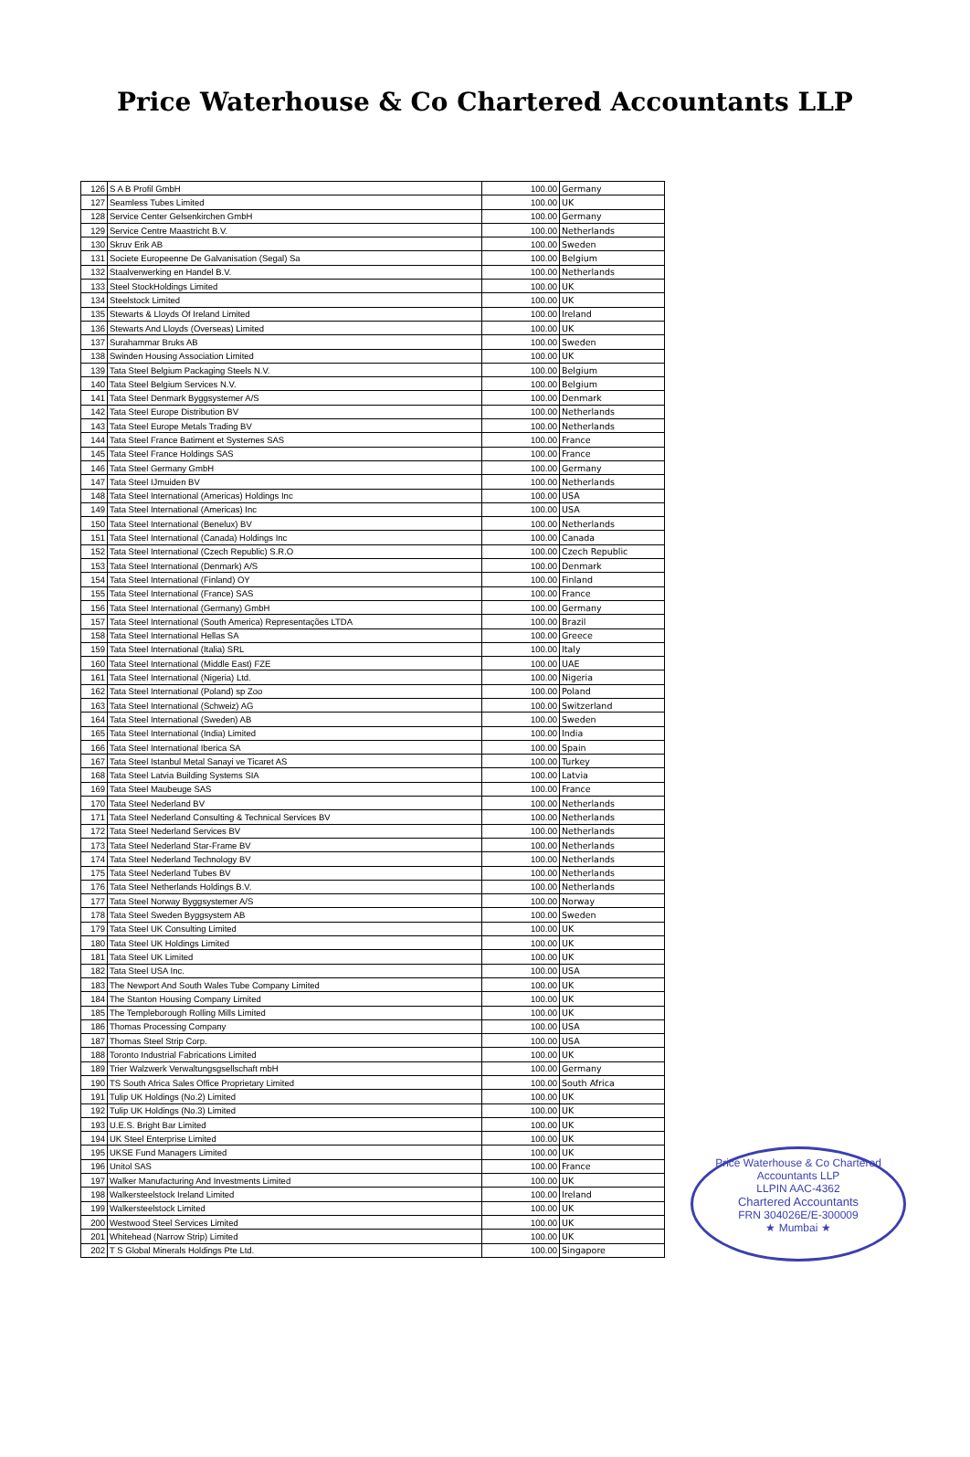Price Waterhouse & Co Chartered Accountants LLP
| 126 | S A B Profil GmbH | 100.00 | Germany |
| 127 | Seamless Tubes Limited | 100.00 | UK |
| 128 | Service Center Gelsenkirchen GmbH | 100.00 | Germany |
| 129 | Service Centre Maastricht B.V. | 100.00 | Netherlands |
| 130 | Skruv Erik AB | 100.00 | Sweden |
| 131 | Societe Europeenne De Galvanisation (Segal) Sa | 100.00 | Belgium |
| 132 | Staalverwerking en Handel B.V. | 100.00 | Netherlands |
| 133 | Steel StockHoldings Limited | 100.00 | UK |
| 134 | Steelstock Limited | 100.00 | UK |
| 135 | Stewarts & Lloyds Of Ireland Limited | 100.00 | Ireland |
| 136 | Stewarts And Lloyds (Overseas) Limited | 100.00 | UK |
| 137 | Surahammar Bruks AB | 100.00 | Sweden |
| 138 | Swinden Housing Association Limited | 100.00 | UK |
| 139 | Tata Steel Belgium Packaging Steels N.V. | 100.00 | Belgium |
| 140 | Tata Steel Belgium Services N.V. | 100.00 | Belgium |
| 141 | Tata Steel Denmark Byggsystemer A/S | 100.00 | Denmark |
| 142 | Tata Steel Europe Distribution BV | 100.00 | Netherlands |
| 143 | Tata Steel Europe Metals Trading BV | 100.00 | Netherlands |
| 144 | Tata Steel France Batiment et Systemes SAS | 100.00 | France |
| 145 | Tata Steel France Holdings SAS | 100.00 | France |
| 146 | Tata Steel Germany GmbH | 100.00 | Germany |
| 147 | Tata Steel IJmuiden BV | 100.00 | Netherlands |
| 148 | Tata Steel International (Americas) Holdings Inc | 100.00 | USA |
| 149 | Tata Steel International (Americas) Inc | 100.00 | USA |
| 150 | Tata Steel International (Benelux) BV | 100.00 | Netherlands |
| 151 | Tata Steel International (Canada) Holdings Inc | 100.00 | Canada |
| 152 | Tata Steel International (Czech Republic) S.R.O | 100.00 | Czech Republic |
| 153 | Tata Steel International (Denmark) A/S | 100.00 | Denmark |
| 154 | Tata Steel International (Finland) OY | 100.00 | Finland |
| 155 | Tata Steel International (France) SAS | 100.00 | France |
| 156 | Tata Steel International (Germany) GmbH | 100.00 | Germany |
| 157 | Tata Steel International (South America) Representações LTDA | 100.00 | Brazil |
| 158 | Tata Steel International Hellas SA | 100.00 | Greece |
| 159 | Tata Steel International (Italia) SRL | 100.00 | Italy |
| 160 | Tata Steel International (Middle East) FZE | 100.00 | UAE |
| 161 | Tata Steel International (Nigeria) Ltd. | 100.00 | Nigeria |
| 162 | Tata Steel International (Poland) sp Zoo | 100.00 | Poland |
| 163 | Tata Steel International (Schweiz) AG | 100.00 | Switzerland |
| 164 | Tata Steel International (Sweden) AB | 100.00 | Sweden |
| 165 | Tata Steel International (India) Limited | 100.00 | India |
| 166 | Tata Steel International Iberica SA | 100.00 | Spain |
| 167 | Tata Steel Istanbul Metal Sanayi ve Ticaret AS | 100.00 | Turkey |
| 168 | Tata Steel Latvia Building Systems SIA | 100.00 | Latvia |
| 169 | Tata Steel Maubeuge SAS | 100.00 | France |
| 170 | Tata Steel Nederland BV | 100.00 | Netherlands |
| 171 | Tata Steel Nederland Consulting & Technical Services BV | 100.00 | Netherlands |
| 172 | Tata Steel Nederland Services BV | 100.00 | Netherlands |
| 173 | Tata Steel Nederland Star-Frame BV | 100.00 | Netherlands |
| 174 | Tata Steel Nederland Technology BV | 100.00 | Netherlands |
| 175 | Tata Steel Nederland Tubes BV | 100.00 | Netherlands |
| 176 | Tata Steel Netherlands Holdings B.V. | 100.00 | Netherlands |
| 177 | Tata Steel Norway Byggsystemer A/S | 100.00 | Norway |
| 178 | Tata Steel Sweden Byggsystem AB | 100.00 | Sweden |
| 179 | Tata Steel UK Consulting Limited | 100.00 | UK |
| 180 | Tata Steel UK Holdings Limited | 100.00 | UK |
| 181 | Tata Steel UK Limited | 100.00 | UK |
| 182 | Tata Steel USA Inc. | 100.00 | USA |
| 183 | The Newport And South Wales Tube Company Limited | 100.00 | UK |
| 184 | The Stanton Housing Company Limited | 100.00 | UK |
| 185 | The Templeborough Rolling Mills Limited | 100.00 | UK |
| 186 | Thomas Processing Company | 100.00 | USA |
| 187 | Thomas Steel Strip Corp. | 100.00 | USA |
| 188 | Toronto Industrial Fabrications Limited | 100.00 | UK |
| 189 | Trier Walzwerk Verwaltungsgsellschaft mbH | 100.00 | Germany |
| 190 | TS South Africa Sales Office Proprietary Limited | 100.00 | South Africa |
| 191 | Tulip UK Holdings (No.2) Limited | 100.00 | UK |
| 192 | Tulip UK Holdings (No.3) Limited | 100.00 | UK |
| 193 | U.E.S. Bright Bar Limited | 100.00 | UK |
| 194 | UK Steel Enterprise Limited | 100.00 | UK |
| 195 | UKSE Fund Managers Limited | 100.00 | UK |
| 196 | Unitol SAS | 100.00 | France |
| 197 | Walker Manufacturing And Investments Limited | 100.00 | UK |
| 198 | Walkersteelstock Ireland Limited | 100.00 | Ireland |
| 199 | Walkersteelstock Limited | 100.00 | UK |
| 200 | Westwood Steel Services Limited | 100.00 | UK |
| 201 | Whitehead (Narrow Strip) Limited | 100.00 | UK |
| 202 | T S Global Minerals Holdings Pte Ltd. | 100.00 | Singapore |
Price Waterhouse & Co Chartered Accountants LLP
LLPIN AAC-4362
Chartered Accountants
FRN 304026E/E-300009
★ Mumbai ★